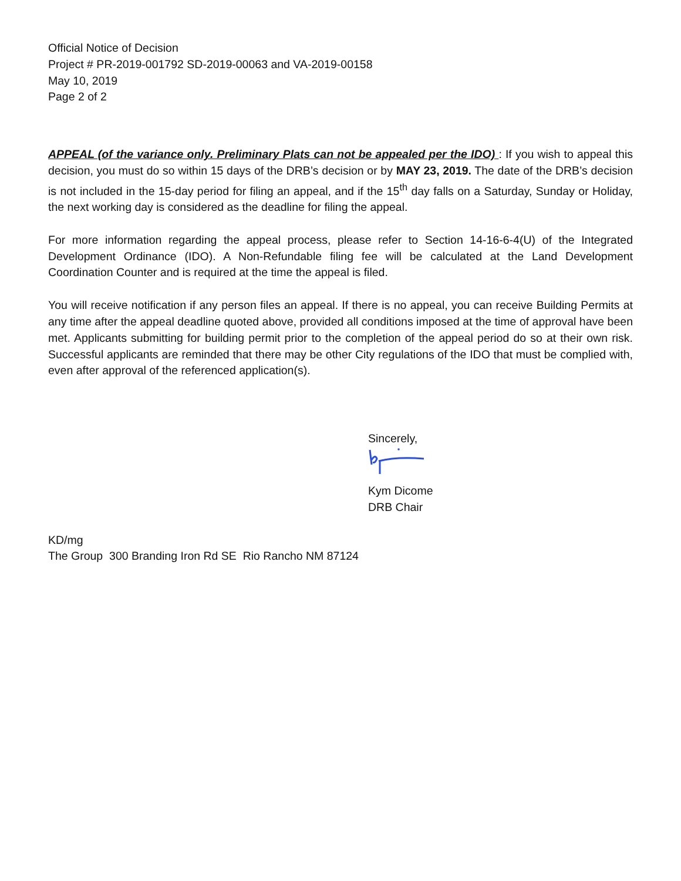Official Notice of Decision
Project # PR-2019-001792 SD-2019-00063 and VA-2019-00158
May 10, 2019
Page 2 of 2
APPEAL (of the variance only. Preliminary Plats can not be appealed per the IDO) : If you wish to appeal this decision, you must do so within 15 days of the DRB’s decision or by MAY 23, 2019. The date of the DRB’s decision is not included in the 15-day period for filing an appeal, and if the 15<sup>th</sup> day falls on a Saturday, Sunday or Holiday, the next working day is considered as the deadline for filing the appeal.
For more information regarding the appeal process, please refer to Section 14-16-6-4(U) of the Integrated Development Ordinance (IDO). A Non-Refundable filing fee will be calculated at the Land Development Coordination Counter and is required at the time the appeal is filed.
You will receive notification if any person files an appeal. If there is no appeal, you can receive Building Permits at any time after the appeal deadline quoted above, provided all conditions imposed at the time of approval have been met. Applicants submitting for building permit prior to the completion of the appeal period do so at their own risk. Successful applicants are reminded that there may be other City regulations of the IDO that must be complied with, even after approval of the referenced application(s).
Sincerely,
Kym Dicome
DRB Chair
KD/mg
The Group 300 Branding Iron Rd SE Rio Rancho NM 87124